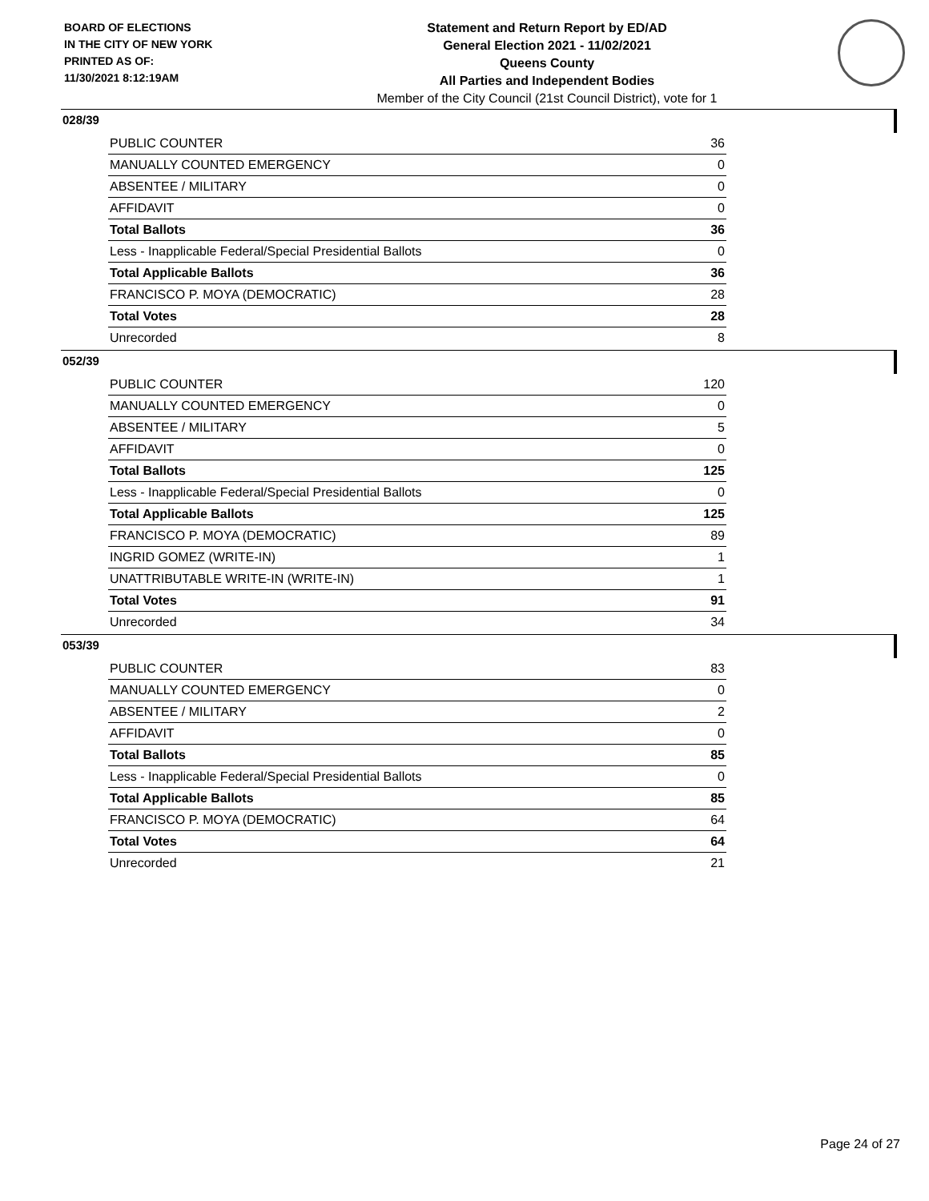BOARD OF ELECTIONS
IN THE CITY OF NEW YORK
PRINTED AS OF:
11/30/2021 8:12:19AM
Statement and Return Report by ED/AD
General Election 2021 - 11/02/2021
Queens County
All Parties and Independent Bodies
Member of the City Council (21st Council District), vote for 1
028/39
| PUBLIC COUNTER | 36 |
| MANUALLY COUNTED EMERGENCY | 0 |
| ABSENTEE / MILITARY | 0 |
| AFFIDAVIT | 0 |
| Total Ballots | 36 |
| Less - Inapplicable Federal/Special Presidential Ballots | 0 |
| Total Applicable Ballots | 36 |
| FRANCISCO P. MOYA (DEMOCRATIC) | 28 |
| Total Votes | 28 |
| Unrecorded | 8 |
052/39
| PUBLIC COUNTER | 120 |
| MANUALLY COUNTED EMERGENCY | 0 |
| ABSENTEE / MILITARY | 5 |
| AFFIDAVIT | 0 |
| Total Ballots | 125 |
| Less - Inapplicable Federal/Special Presidential Ballots | 0 |
| Total Applicable Ballots | 125 |
| FRANCISCO P. MOYA (DEMOCRATIC) | 89 |
| INGRID GOMEZ (WRITE-IN) | 1 |
| UNATTRIBUTABLE WRITE-IN (WRITE-IN) | 1 |
| Total Votes | 91 |
| Unrecorded | 34 |
053/39
| PUBLIC COUNTER | 83 |
| MANUALLY COUNTED EMERGENCY | 0 |
| ABSENTEE / MILITARY | 2 |
| AFFIDAVIT | 0 |
| Total Ballots | 85 |
| Less - Inapplicable Federal/Special Presidential Ballots | 0 |
| Total Applicable Ballots | 85 |
| FRANCISCO P. MOYA (DEMOCRATIC) | 64 |
| Total Votes | 64 |
| Unrecorded | 21 |
Page 24 of 27